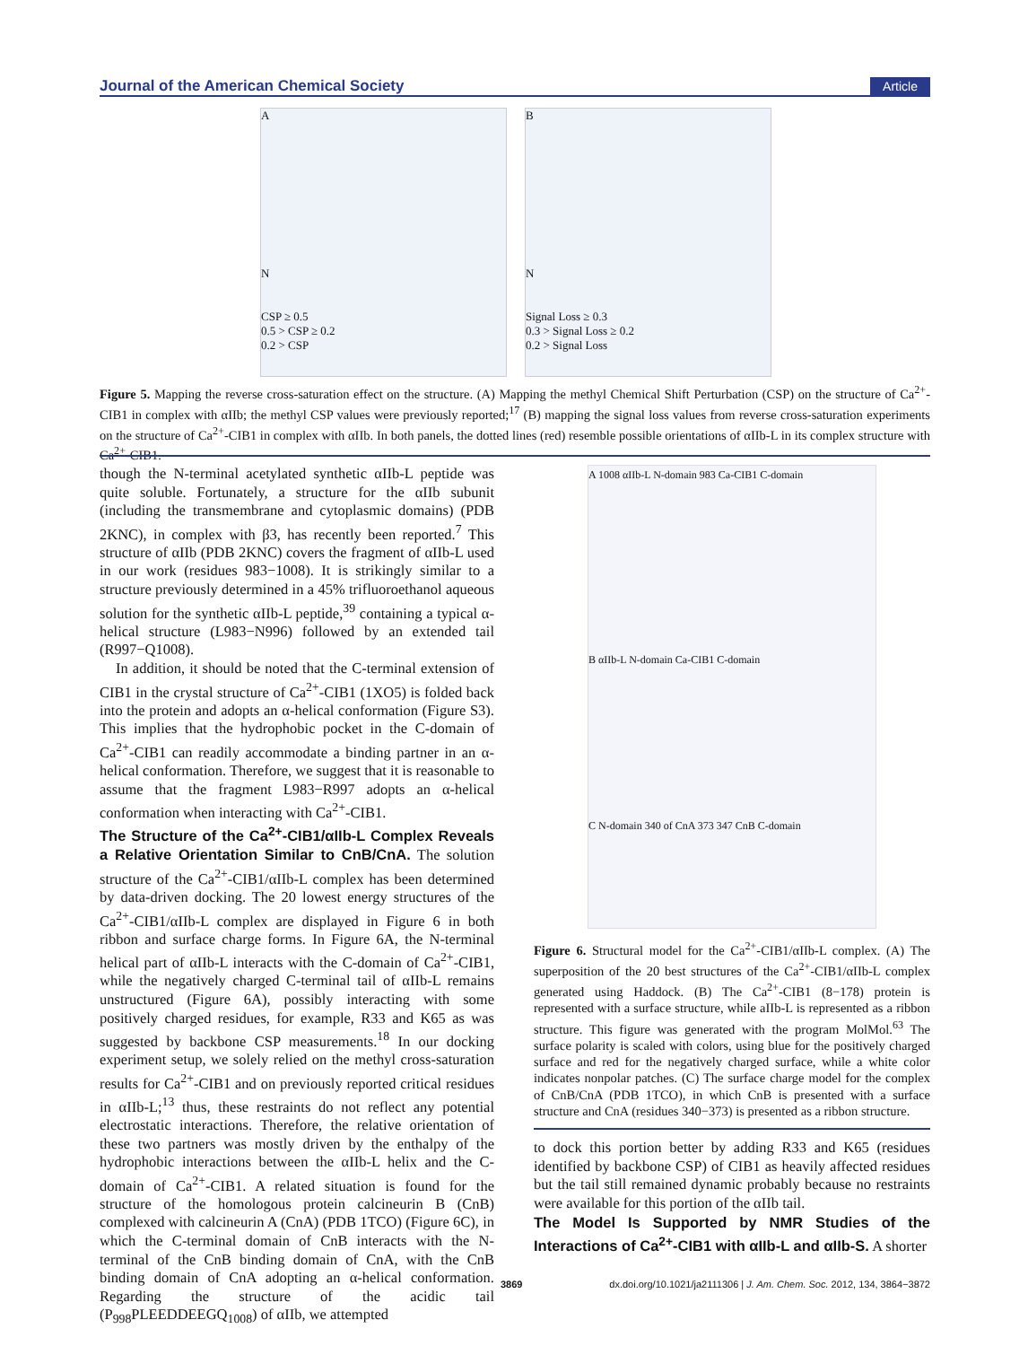Journal of the American Chemical Society Article
A
N
CSP ≥ 0.5
0.5 > CSP ≥ 0.2
0.2 > CSP
B
N
Signal Loss ≥ 0.3
0.3 > Signal Loss ≥ 0.2
0.2 > Signal Loss
Figure 5. Mapping the reverse cross-saturation effect on the structure. (A) Mapping the methyl Chemical Shift Perturbation (CSP) on the structure of Ca<sup>2+</sup>-CIB1 in complex with αIIb; the methyl CSP values were previously reported;<sup>17</sup> (B) mapping the signal loss values from reverse cross-saturation experiments on the structure of Ca<sup>2+</sup>-CIB1 in complex with αIIb. In both panels, the dotted lines (red) resemble possible orientations of αIIb-L in its complex structure with Ca<sup>2+</sup>-CIB1.
though the N-terminal acetylated synthetic αIIb-L peptide was quite soluble. Fortunately, a structure for the αIIb subunit (including the transmembrane and cytoplasmic domains) (PDB 2KNC), in complex with β3, has recently been reported.<sup>7</sup> This structure of αIIb (PDB 2KNC) covers the fragment of αIIb-L used in our work (residues 983−1008). It is strikingly similar to a structure previously determined in a 45% trifluoroethanol aqueous solution for the synthetic αIIb-L peptide,<sup>39</sup> containing a typical α-helical structure (L983−N996) followed by an extended tail (R997−Q1008).
In addition, it should be noted that the C-terminal extension of CIB1 in the crystal structure of Ca<sup>2+</sup>-CIB1 (1XO5) is folded back into the protein and adopts an α-helical conformation (Figure S3). This implies that the hydrophobic pocket in the C-domain of Ca<sup>2+</sup>-CIB1 can readily accommodate a binding partner in an α-helical conformation. Therefore, we suggest that it is reasonable to assume that the fragment L983−R997 adopts an α-helical conformation when interacting with Ca<sup>2+</sup>-CIB1.
The Structure of the Ca<sup>2+</sup>-CIB1/αIIb-L Complex Reveals a Relative Orientation Similar to CnB/CnA.
The solution structure of the Ca<sup>2+</sup>-CIB1/αIIb-L complex has been determined by data-driven docking. The 20 lowest energy structures of the Ca<sup>2+</sup>-CIB1/αIIb-L complex are displayed in Figure 6 in both ribbon and surface charge forms. In Figure 6A, the N-terminal helical part of αIIb-L interacts with the C-domain of Ca<sup>2+</sup>-CIB1, while the negatively charged C-terminal tail of αIIb-L remains unstructured (Figure 6A), possibly interacting with some positively charged residues, for example, R33 and K65 as was suggested by backbone CSP measurements.<sup>18</sup> In our docking experiment setup, we solely relied on the methyl cross-saturation results for Ca<sup>2+</sup>-CIB1 and on previously reported critical residues in αIIb-L;<sup>13</sup> thus, these restraints do not reflect any potential electrostatic interactions. Therefore, the relative orientation of these two partners was mostly driven by the enthalpy of the hydrophobic interactions between the αIIb-L helix and the C-domain of Ca<sup>2+</sup>-CIB1. A related situation is found for the structure of the homologous protein calcineurin B (CnB) complexed with calcineurin A (CnA) (PDB 1TCO) (Figure 6C), in which the C-terminal domain of CnB interacts with the N-terminal of the CnB binding domain of CnA, with the CnB binding domain of CnA adopting an α-helical conformation. Regarding the structure of the acidic tail (P<sub>998</sub>PLEEDDEEGQ<sub>1008</sub>) of αIIb, we attempted
A 1008 αIIb-L N-domain 983 Ca-CIB1 C-domain
B αIIb-L N-domain Ca-CIB1 C-domain
C N-domain 340 of CnA 373 347 CnB C-domain
Figure 6. Structural model for the Ca<sup>2+</sup>-CIB1/αIIb-L complex. (A) The superposition of the 20 best structures of the Ca<sup>2+</sup>-CIB1/αIIb-L complex generated using Haddock. (B) The Ca<sup>2+</sup>-CIB1 (8−178) protein is represented with a surface structure, while aIIb-L is represented as a ribbon structure. This figure was generated with the program MolMol.<sup>63</sup> The surface polarity is scaled with colors, using blue for the positively charged surface and red for the negatively charged surface, while a white color indicates nonpolar patches. (C) The surface charge model for the complex of CnB/CnA (PDB 1TCO), in which CnB is presented with a surface structure and CnA (residues 340−373) is presented as a ribbon structure.
to dock this portion better by adding R33 and K65 (residues identified by backbone CSP) of CIB1 as heavily affected residues but the tail still remained dynamic probably because no restraints were available for this portion of the αIIb tail.
The Model Is Supported by NMR Studies of the Interactions of Ca<sup>2+</sup>-CIB1 with αIIb-L and αIIb-S.
A shorter
3869 dx.doi.org/10.1021/ja2111306 | J. Am. Chem. Soc. 2012, 134, 3864−3872